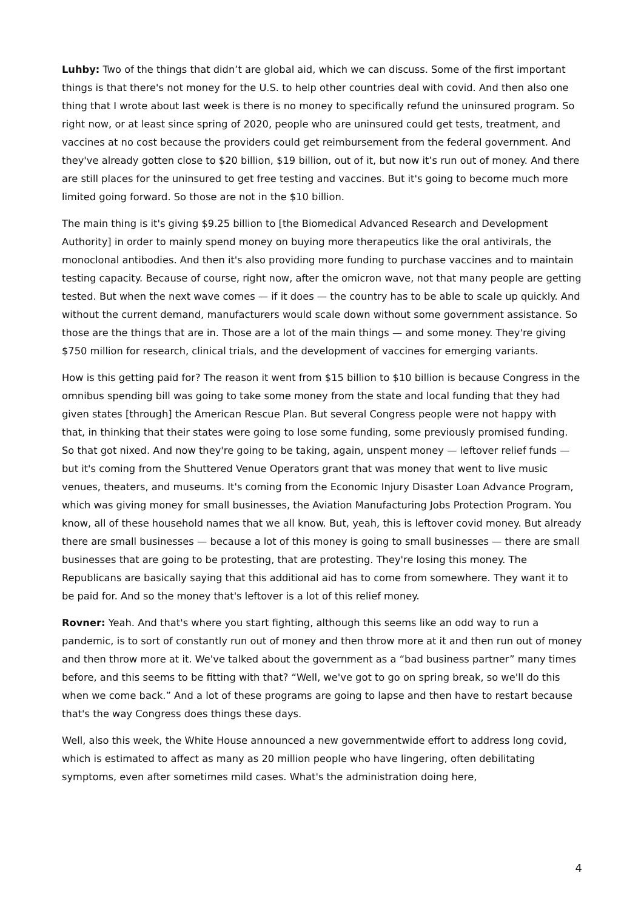Luhby: Two of the things that didn’t are global aid, which we can discuss. Some of the first important things is that there's not money for the U.S. to help other countries deal with covid. And then also one thing that I wrote about last week is there is no money to specifically refund the uninsured program. So right now, or at least since spring of 2020, people who are uninsured could get tests, treatment, and vaccines at no cost because the providers could get reimbursement from the federal government. And they've already gotten close to $20 billion, $19 billion, out of it, but now it’s run out of money. And there are still places for the uninsured to get free testing and vaccines. But it's going to become much more limited going forward. So those are not in the $10 billion.
The main thing is it's giving $9.25 billion to [the Biomedical Advanced Research and Development Authority] in order to mainly spend money on buying more therapeutics like the oral antivirals, the monoclonal antibodies. And then it's also providing more funding to purchase vaccines and to maintain testing capacity. Because of course, right now, after the omicron wave, not that many people are getting tested. But when the next wave comes — if it does — the country has to be able to scale up quickly. And without the current demand, manufacturers would scale down without some government assistance. So those are the things that are in. Those are a lot of the main things — and some money. They're giving $750 million for research, clinical trials, and the development of vaccines for emerging variants.
How is this getting paid for? The reason it went from $15 billion to $10 billion is because Congress in the omnibus spending bill was going to take some money from the state and local funding that they had given states [through] the American Rescue Plan. But several Congress people were not happy with that, in thinking that their states were going to lose some funding, some previously promised funding. So that got nixed. And now they're going to be taking, again, unspent money — leftover relief funds — but it's coming from the Shuttered Venue Operators grant that was money that went to live music venues, theaters, and museums. It's coming from the Economic Injury Disaster Loan Advance Program, which was giving money for small businesses, the Aviation Manufacturing Jobs Protection Program. You know, all of these household names that we all know. But, yeah, this is leftover covid money. But already there are small businesses — because a lot of this money is going to small businesses — there are small businesses that are going to be protesting, that are protesting. They're losing this money. The Republicans are basically saying that this additional aid has to come from somewhere. They want it to be paid for. And so the money that's leftover is a lot of this relief money.
Rovner: Yeah. And that's where you start fighting, although this seems like an odd way to run a pandemic, is to sort of constantly run out of money and then throw more at it and then run out of money and then throw more at it. We've talked about the government as a “bad business partner” many times before, and this seems to be fitting with that? “Well, we've got to go on spring break, so we'll do this when we come back.” And a lot of these programs are going to lapse and then have to restart because that's the way Congress does things these days.
Well, also this week, the White House announced a new governmentwide effort to address long covid, which is estimated to affect as many as 20 million people who have lingering, often debilitating symptoms, even after sometimes mild cases. What's the administration doing here,
4